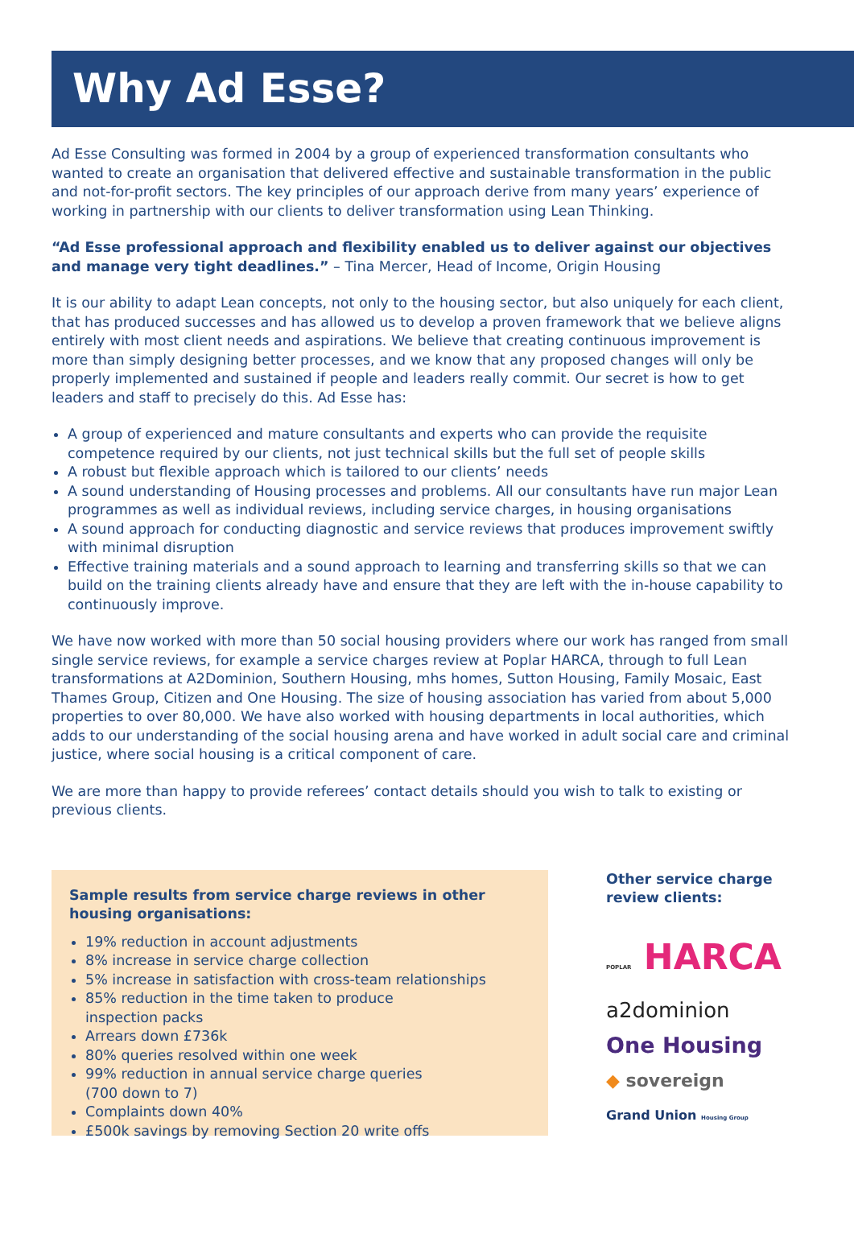Why Ad Esse?
Ad Esse Consulting was formed in 2004 by a group of experienced transformation consultants who wanted to create an organisation that delivered effective and sustainable transformation in the public and not-for-profit sectors. The key principles of our approach derive from many years’ experience of working in partnership with our clients to deliver transformation using Lean Thinking.
“Ad Esse professional approach and flexibility enabled us to deliver against our objectives and manage very tight deadlines.” – Tina Mercer, Head of Income, Origin Housing
It is our ability to adapt Lean concepts, not only to the housing sector, but also uniquely for each client, that has produced successes and has allowed us to develop a proven framework that we believe aligns entirely with most client needs and aspirations. We believe that creating continuous improvement is more than simply designing better processes, and we know that any proposed changes will only be properly implemented and sustained if people and leaders really commit. Our secret is how to get leaders and staff to precisely do this. Ad Esse has:
A group of experienced and mature consultants and experts who can provide the requisite competence required by our clients, not just technical skills but the full set of people skills
A robust but flexible approach which is tailored to our clients’ needs
A sound understanding of Housing processes and problems. All our consultants have run major Lean programmes as well as individual reviews, including service charges, in housing organisations
A sound approach for conducting diagnostic and service reviews that produces improvement swiftly with minimal disruption
Effective training materials and a sound approach to learning and transferring skills so that we can build on the training clients already have and ensure that they are left with the in-house capability to continuously improve.
We have now worked with more than 50 social housing providers where our work has ranged from small single service reviews, for example a service charges review at Poplar HARCA, through to full Lean transformations at A2Dominion, Southern Housing, mhs homes, Sutton Housing, Family Mosaic, East Thames Group, Citizen and One Housing. The size of housing association has varied from about 5,000 properties to over 80,000. We have also worked with housing departments in local authorities, which adds to our understanding of the social housing arena and have worked in adult social care and criminal justice, where social housing is a critical component of care.
We are more than happy to provide referees’ contact details should you wish to talk to existing or previous clients.
Sample results from service charge reviews in other housing organisations:
19% reduction in account adjustments
8% increase in service charge collection
5% increase in satisfaction with cross-team relationships
85% reduction in the time taken to produce
inspection packs
Arrears down £736k
80% queries resolved within one week
99% reduction in annual service charge queries
(700 down to 7)
Complaints down 40%
£500k savings by removing Section 20 write offs
Other service charge
review clients:
POPLAR HARCA
a2dominion
One Housing
◆ sovereign
Grand Union Housing Group